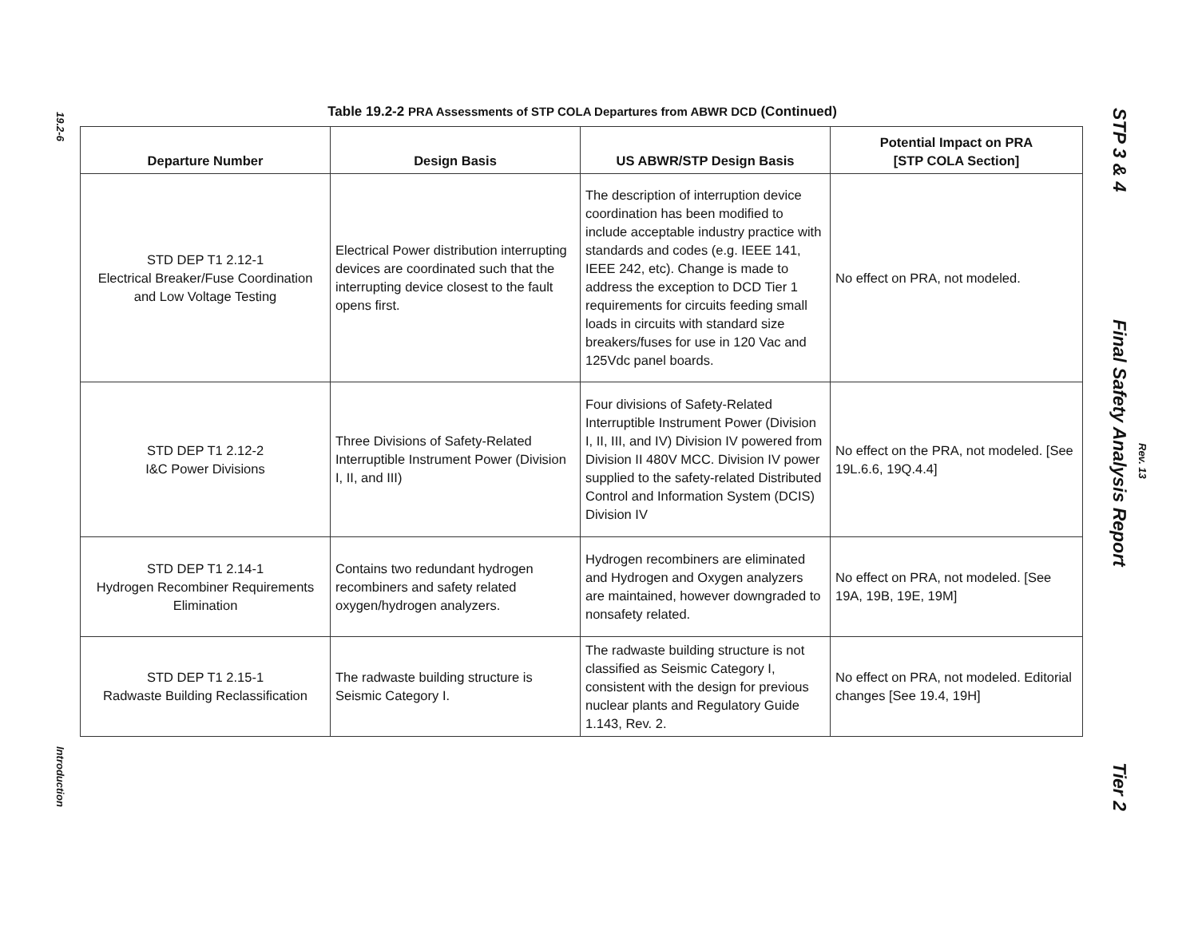19.2-6
Introduction
Table 19.2-2 PRA Assessments of STP COLA Departures from ABWR DCD (Continued)
| Departure Number | Design Basis | US ABWR/STP Design Basis | Potential Impact on PRA [STP COLA Section] |
| --- | --- | --- | --- |
| STD DEP T1 2.12-1 Electrical Breaker/Fuse Coordination and Low Voltage Testing | Electrical Power distribution interrupting devices are coordinated such that the interrupting device closest to the fault opens first. | The description of interruption device coordination has been modified to include acceptable industry practice with standards and codes (e.g. IEEE 141, IEEE 242, etc). Change is made to address the exception to DCD Tier 1 requirements for circuits feeding small loads in circuits with standard size breakers/fuses for use in 120 Vac and 125Vdc panel boards. | No effect on PRA, not modeled. |
| STD DEP T1 2.12-2 I&C Power Divisions | Three Divisions of Safety-Related Interruptible Instrument Power (Division I, II, and III) | Four divisions of Safety-Related Interruptible Instrument Power (Division I, II, III, and IV) Division IV powered from Division II 480V MCC. Division IV power supplied to the safety-related Distributed Control and Information System (DCIS) Division IV | No effect on the PRA, not modeled. [See 19L.6.6, 19Q.4.4] |
| STD DEP T1 2.14-1 Hydrogen Recombiner Requirements Elimination | Contains two redundant hydrogen recombiners and safety related oxygen/hydrogen analyzers. | Hydrogen recombiners are eliminated and Hydrogen and Oxygen analyzers are maintained, however downgraded to nonsafety related. | No effect on PRA, not modeled. [See 19A, 19B, 19E, 19M] |
| STD DEP T1 2.15-1 Radwaste Building Reclassification | The radwaste building structure is Seismic Category I. | The radwaste building structure is not classified as Seismic Category I, consistent with the design for previous nuclear plants and Regulatory Guide 1.143, Rev. 2. | No effect on PRA, not modeled. Editorial changes [See 19.4, 19H] |
STP 3 & 4
Final Safety Analysis Report
Rev. 13
Tier 2